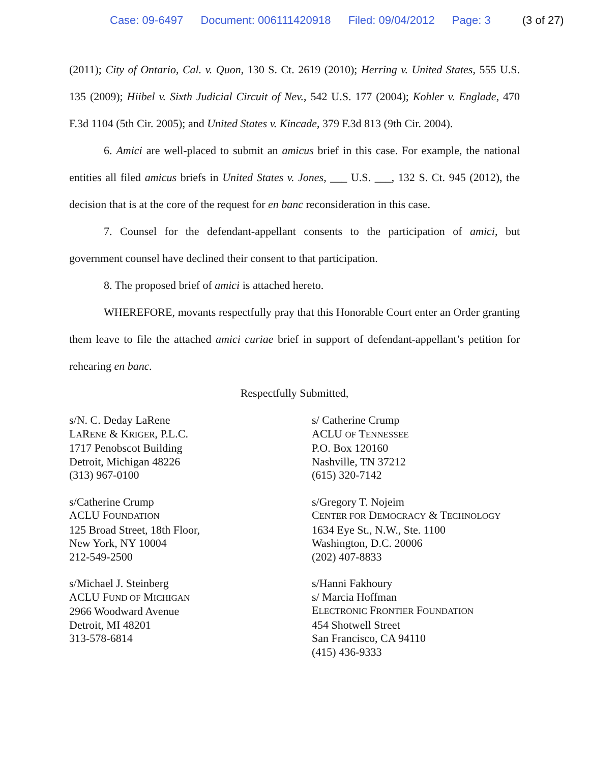Case: 09-6497 Document: 006111420918 Filed: 09/04/2012 Page: 3 (3 of 27)
(2011); City of Ontario, Cal. v. Quon, 130 S. Ct. 2619 (2010); Herring v. United States, 555 U.S. 135 (2009); Hiibel v. Sixth Judicial Circuit of Nev., 542 U.S. 177 (2004); Kohler v. Englade, 470 F.3d 1104 (5th Cir. 2005); and United States v. Kincade, 379 F.3d 813 (9th Cir. 2004).
6. Amici are well-placed to submit an amicus brief in this case. For example, the national entities all filed amicus briefs in United States v. Jones, ___ U.S. ___, 132 S. Ct. 945 (2012), the decision that is at the core of the request for en banc reconsideration in this case.
7. Counsel for the defendant-appellant consents to the participation of amici, but government counsel have declined their consent to that participation.
8. The proposed brief of amici is attached hereto.
WHEREFORE, movants respectfully pray that this Honorable Court enter an Order granting them leave to file the attached amici curiae brief in support of defendant-appellant’s petition for rehearing en banc.
Respectfully Submitted,
s/N. C. Deday LaRene
LARENE & KRIGER, P.L.C.
1717 Penobscot Building
Detroit, Michigan 48226
(313) 967-0100
s/Catherine Crump
ACLU FOUNDATION
125 Broad Street, 18th Floor,
New York, NY 10004
212-549-2500
s/Michael J. Steinberg
ACLU FUND OF MICHIGAN
2966 Woodward Avenue
Detroit, MI 48201
313-578-6814
s/ Catherine Crump
ACLU OF TENNESSEE
P.O. Box 120160
Nashville, TN 37212
(615) 320-7142
s/Gregory T. Nojeim
CENTER FOR DEMOCRACY & TECHNOLOGY
1634 Eye St., N.W., Ste. 1100
Washington, D.C. 20006
(202) 407-8833
s/Hanni Fakhoury
s/ Marcia Hoffman
ELECTRONIC FRONTIER FOUNDATION
454 Shotwell Street
San Francisco, CA 94110
(415) 436-9333